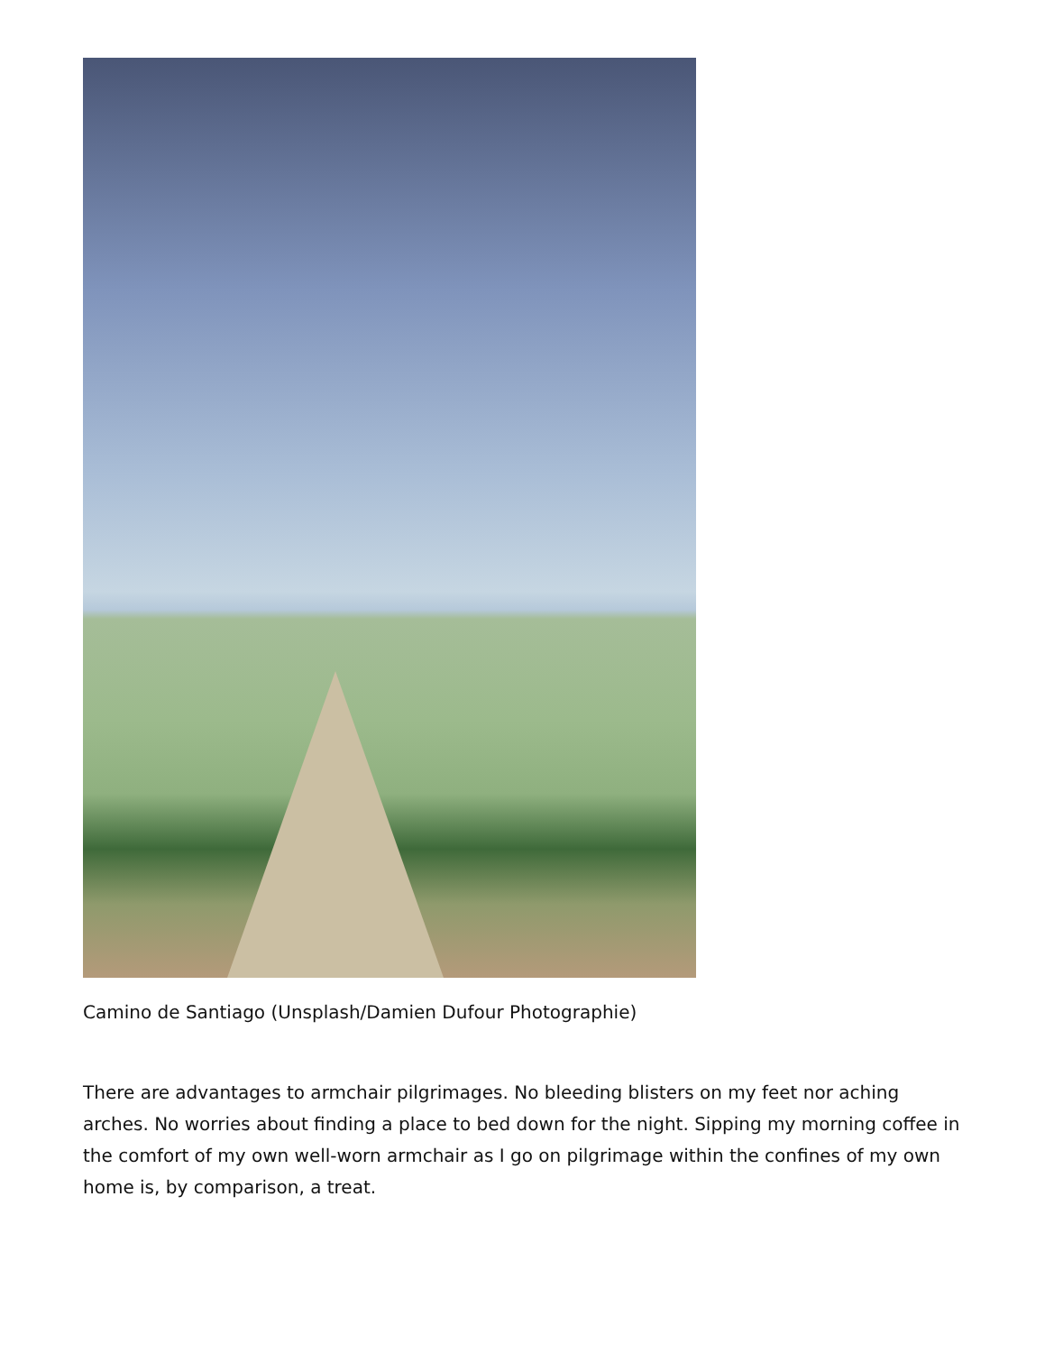Camino de Santiago (Unsplash/Damien Dufour Photographie)
There are advantages to armchair pilgrimages. No bleeding blisters on my feet nor aching arches. No worries about finding a place to bed down for the night. Sipping my morning coffee in the comfort of my own well-worn armchair as I go on pilgrimage within the confines of my own home is, by comparison, a treat.